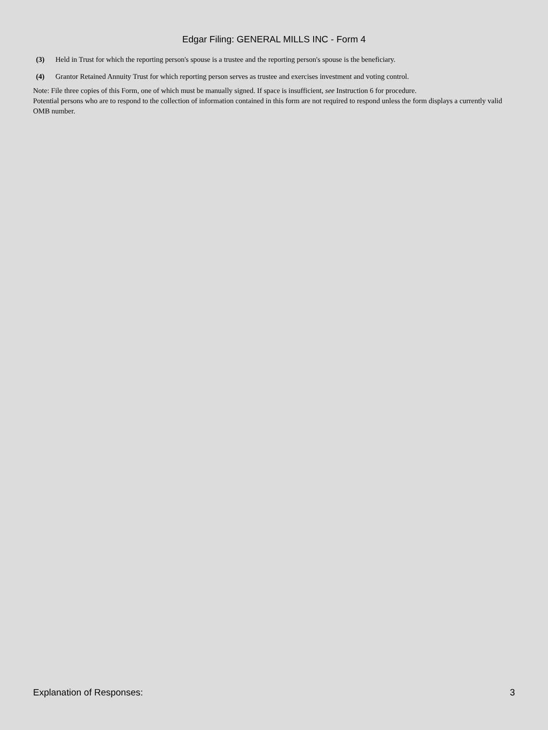Edgar Filing: GENERAL MILLS INC - Form 4
| (3) | Held in Trust for which the reporting person's spouse is a trustee and the reporting person's spouse is the beneficiary. |
| (4) | Grantor Retained Annuity Trust for which reporting person serves as trustee and exercises investment and voting control. |
Note: File three copies of this Form, one of which must be manually signed. If space is insufficient, see Instruction 6 for procedure.
Potential persons who are to respond to the collection of information contained in this form are not required to respond unless the form displays a currently valid OMB number.
Explanation of Responses: 3